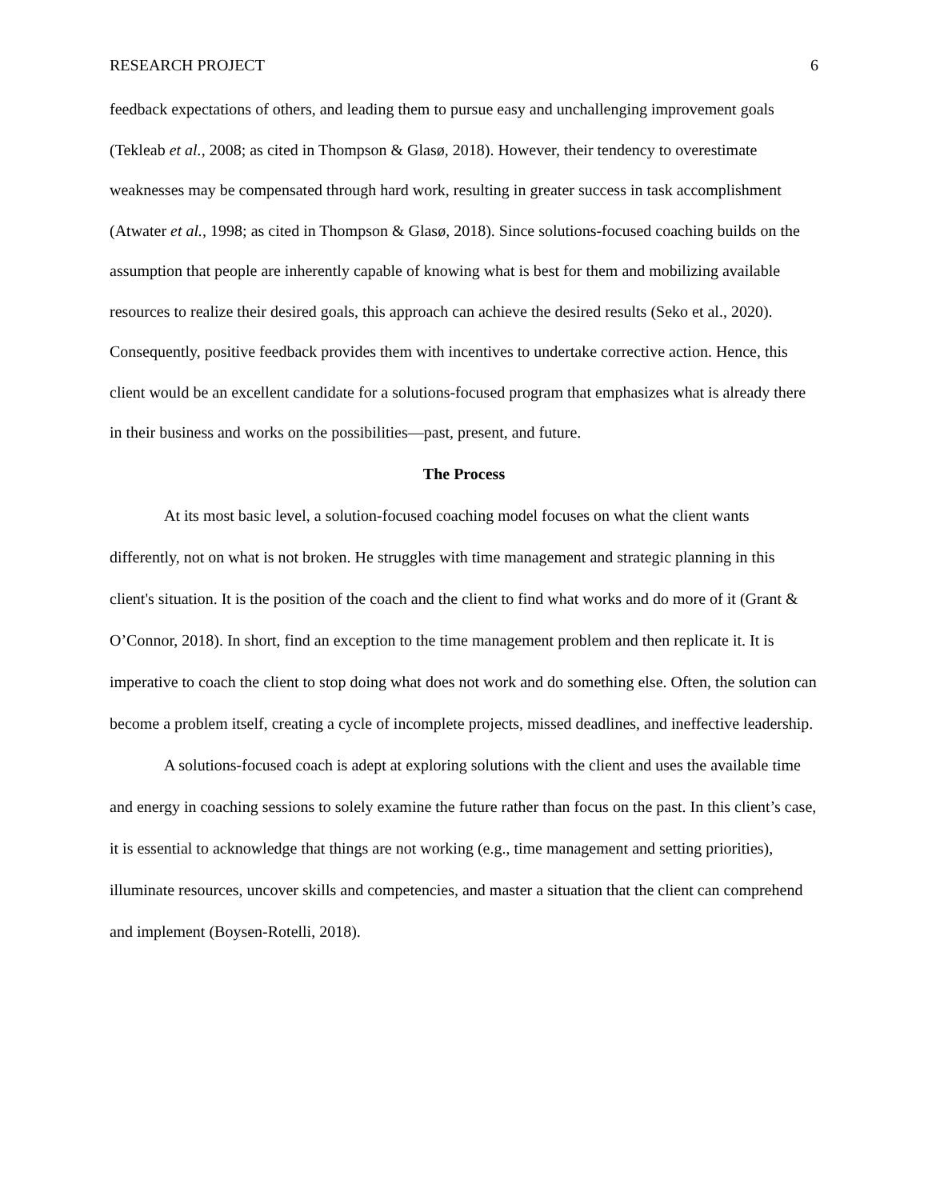RESEARCH PROJECT 6
feedback expectations of others, and leading them to pursue easy and unchallenging improvement goals (Tekleab et al., 2008; as cited in Thompson & Glasø, 2018). However, their tendency to overestimate weaknesses may be compensated through hard work, resulting in greater success in task accomplishment (Atwater et al., 1998; as cited in Thompson & Glasø, 2018). Since solutions-focused coaching builds on the assumption that people are inherently capable of knowing what is best for them and mobilizing available resources to realize their desired goals, this approach can achieve the desired results (Seko et al., 2020). Consequently, positive feedback provides them with incentives to undertake corrective action. Hence, this client would be an excellent candidate for a solutions-focused program that emphasizes what is already there in their business and works on the possibilities—past, present, and future.
The Process
At its most basic level, a solution-focused coaching model focuses on what the client wants differently, not on what is not broken. He struggles with time management and strategic planning in this client's situation. It is the position of the coach and the client to find what works and do more of it (Grant & O’Connor, 2018). In short, find an exception to the time management problem and then replicate it. It is imperative to coach the client to stop doing what does not work and do something else. Often, the solution can become a problem itself, creating a cycle of incomplete projects, missed deadlines, and ineffective leadership.
A solutions-focused coach is adept at exploring solutions with the client and uses the available time and energy in coaching sessions to solely examine the future rather than focus on the past. In this client’s case, it is essential to acknowledge that things are not working (e.g., time management and setting priorities), illuminate resources, uncover skills and competencies, and master a situation that the client can comprehend and implement (Boysen-Rotelli, 2018).